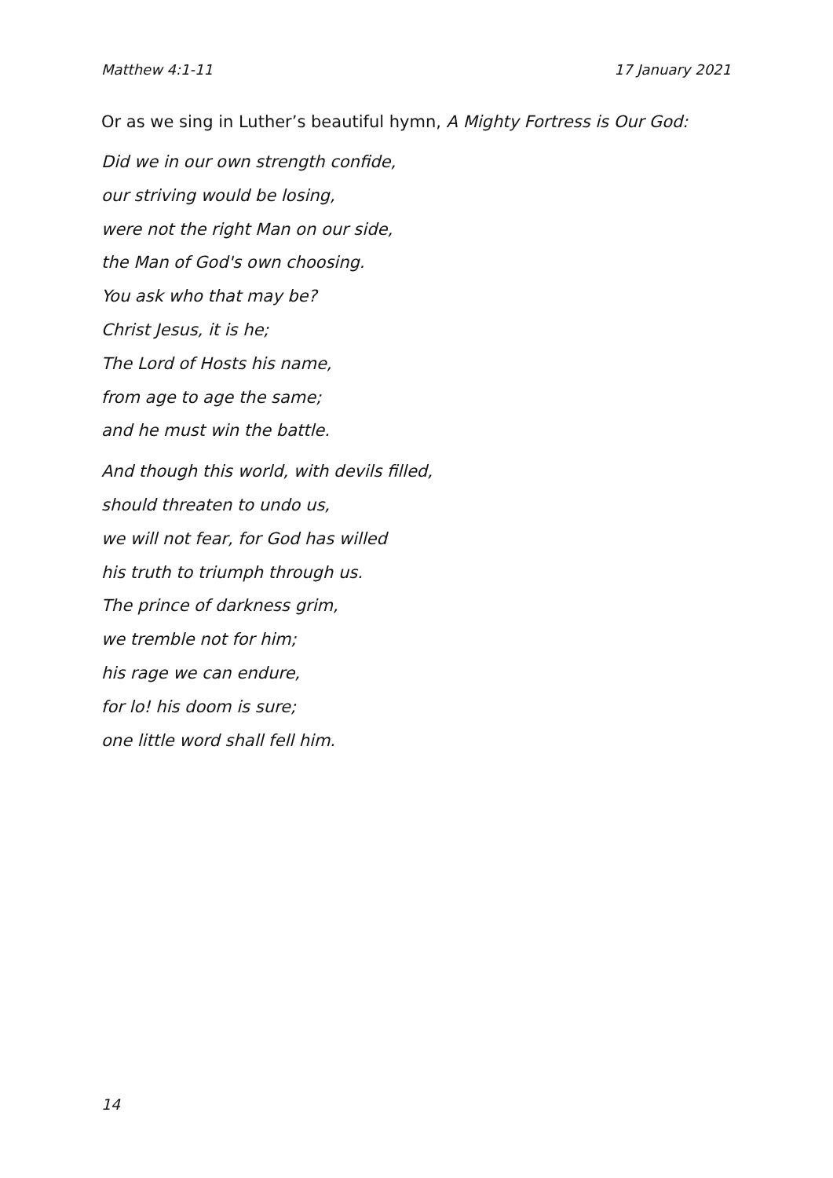Matthew 4:1-11 17 January 2021
Or as we sing in Luther’s beautiful hymn, A Mighty Fortress is Our God:
Did we in our own strength confide,
our striving would be losing,
were not the right Man on our side,
the Man of God's own choosing.
You ask who that may be?
Christ Jesus, it is he;
The Lord of Hosts his name,
from age to age the same;
and he must win the battle.
And though this world, with devils filled,
should threaten to undo us,
we will not fear, for God has willed
his truth to triumph through us.
The prince of darkness grim,
we tremble not for him;
his rage we can endure,
for lo! his doom is sure;
one little word shall fell him.
14